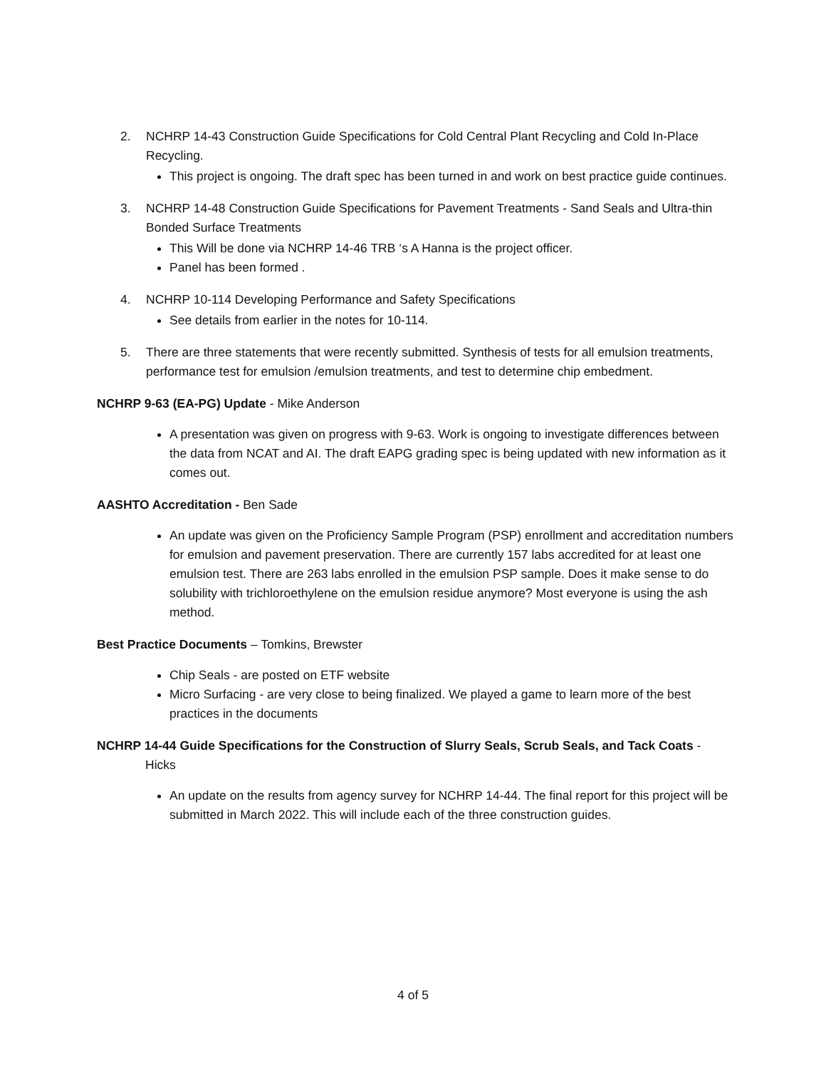2. NCHRP 14-43 Construction Guide Specifications for Cold Central Plant Recycling and Cold In-Place Recycling.
This project is ongoing. The draft spec has been turned in and work on best practice guide continues.
3. NCHRP 14-48 Construction Guide Specifications for Pavement Treatments - Sand Seals and Ultra-thin Bonded Surface Treatments
This Will be done via NCHRP 14-46 TRB ‘s A Hanna is the project officer.
Panel has been formed .
4. NCHRP 10-114 Developing Performance and Safety Specifications
See details from earlier in the notes for 10-114.
5. There are three statements that were recently submitted. Synthesis of tests for all emulsion treatments, performance test for emulsion /emulsion treatments, and test to determine chip embedment.
NCHRP 9-63 (EA-PG) Update - Mike Anderson
A presentation was given on progress with 9-63. Work is ongoing to investigate differences between the data from NCAT and AI. The draft EAPG grading spec is being updated with new information as it comes out.
AASHTO Accreditation - Ben Sade
An update was given on the Proficiency Sample Program (PSP) enrollment and accreditation numbers for emulsion and pavement preservation. There are currently 157 labs accredited for at least one emulsion test. There are 263 labs enrolled in the emulsion PSP sample. Does it make sense to do solubility with trichloroethylene on the emulsion residue anymore? Most everyone is using the ash method.
Best Practice Documents – Tomkins, Brewster
Chip Seals - are posted on ETF website
Micro Surfacing - are very close to being finalized. We played a game to learn more of the best practices in the documents
NCHRP 14-44 Guide Specifications for the Construction of Slurry Seals, Scrub Seals, and Tack Coats - Hicks
An update on the results from agency survey for NCHRP 14-44. The final report for this project will be submitted in March 2022. This will include each of the three construction guides.
4 of 5